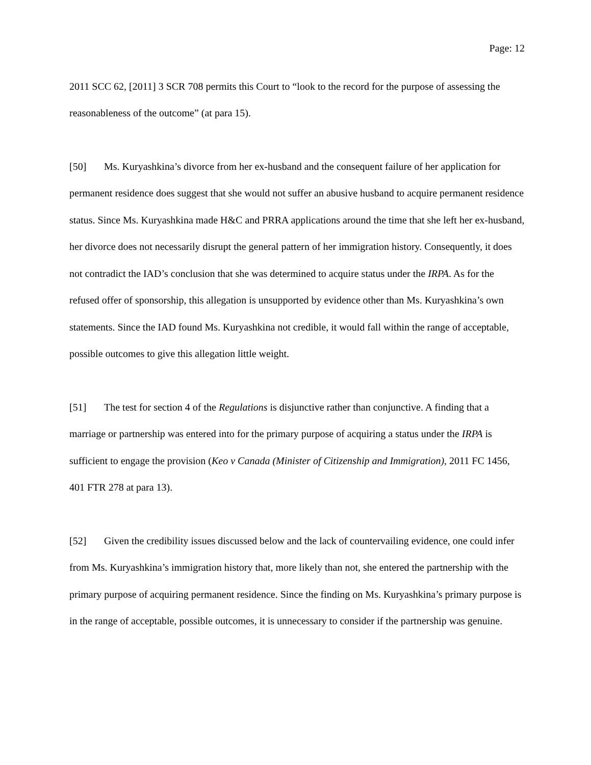Page: 12
2011 SCC 62, [2011] 3 SCR 708 permits this Court to “look to the record for the purpose of assessing the reasonableness of the outcome” (at para 15).
[50] Ms. Kuryashkina’s divorce from her ex-husband and the consequent failure of her application for permanent residence does suggest that she would not suffer an abusive husband to acquire permanent residence status. Since Ms. Kuryashkina made H&C and PRRA applications around the time that she left her ex-husband, her divorce does not necessarily disrupt the general pattern of her immigration history. Consequently, it does not contradict the IAD’s conclusion that she was determined to acquire status under the IRPA. As for the refused offer of sponsorship, this allegation is unsupported by evidence other than Ms. Kuryashkina’s own statements. Since the IAD found Ms. Kuryashkina not credible, it would fall within the range of acceptable, possible outcomes to give this allegation little weight.
[51] The test for section 4 of the Regulations is disjunctive rather than conjunctive. A finding that a marriage or partnership was entered into for the primary purpose of acquiring a status under the IRPA is sufficient to engage the provision (Keo v Canada (Minister of Citizenship and Immigration), 2011 FC 1456, 401 FTR 278 at para 13).
[52] Given the credibility issues discussed below and the lack of countervailing evidence, one could infer from Ms. Kuryashkina’s immigration history that, more likely than not, she entered the partnership with the primary purpose of acquiring permanent residence. Since the finding on Ms. Kuryashkina’s primary purpose is in the range of acceptable, possible outcomes, it is unnecessary to consider if the partnership was genuine.